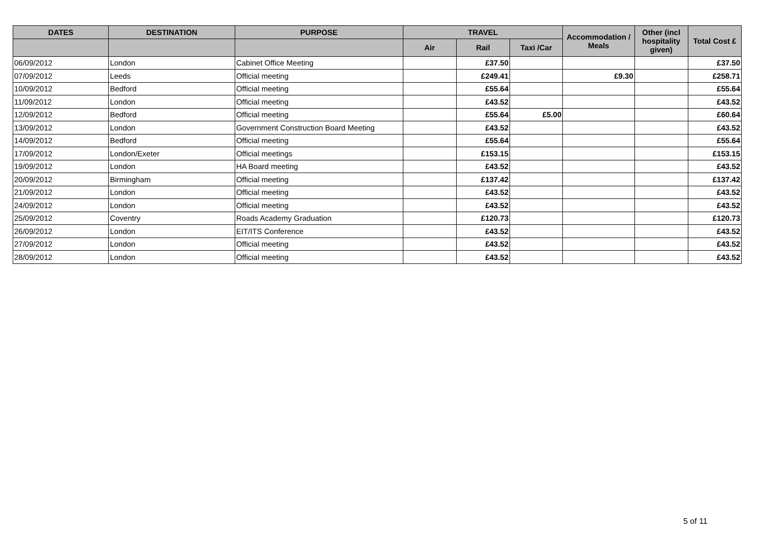| DATES | DESTINATION | PURPOSE | TRAVEL | | | Accommodation / Meals | Other (incl hospitality given) | Total Cost £ |
| --- | --- | --- | --- | --- | --- | --- | --- | --- |
| | | | Air | Rail | Taxi /Car | | | |
| 06/09/2012 | London | Cabinet Office Meeting | | £37.50 | | | | £37.50 |
| 07/09/2012 | Leeds | Official meeting | | £249.41 | | £9.30 | | £258.71 |
| 10/09/2012 | Bedford | Official meeting | | £55.64 | | | | £55.64 |
| 11/09/2012 | London | Official meeting | | £43.52 | | | | £43.52 |
| 12/09/2012 | Bedford | Official meeting | | £55.64 | £5.00 | | | £60.64 |
| 13/09/2012 | London | Government Construction Board Meeting | | £43.52 | | | | £43.52 |
| 14/09/2012 | Bedford | Official meeting | | £55.64 | | | | £55.64 |
| 17/09/2012 | London/Exeter | Official meetings | | £153.15 | | | | £153.15 |
| 19/09/2012 | London | HA Board meeting | | £43.52 | | | | £43.52 |
| 20/09/2012 | Birmingham | Official meeting | | £137.42 | | | | £137.42 |
| 21/09/2012 | London | Official meeting | | £43.52 | | | | £43.52 |
| 24/09/2012 | London | Official meeting | | £43.52 | | | | £43.52 |
| 25/09/2012 | Coventry | Roads Academy Graduation | | £120.73 | | | | £120.73 |
| 26/09/2012 | London | EIT/ITS Conference | | £43.52 | | | | £43.52 |
| 27/09/2012 | London | Official meeting | | £43.52 | | | | £43.52 |
| 28/09/2012 | London | Official meeting | | £43.52 | | | | £43.52 |
5 of 11